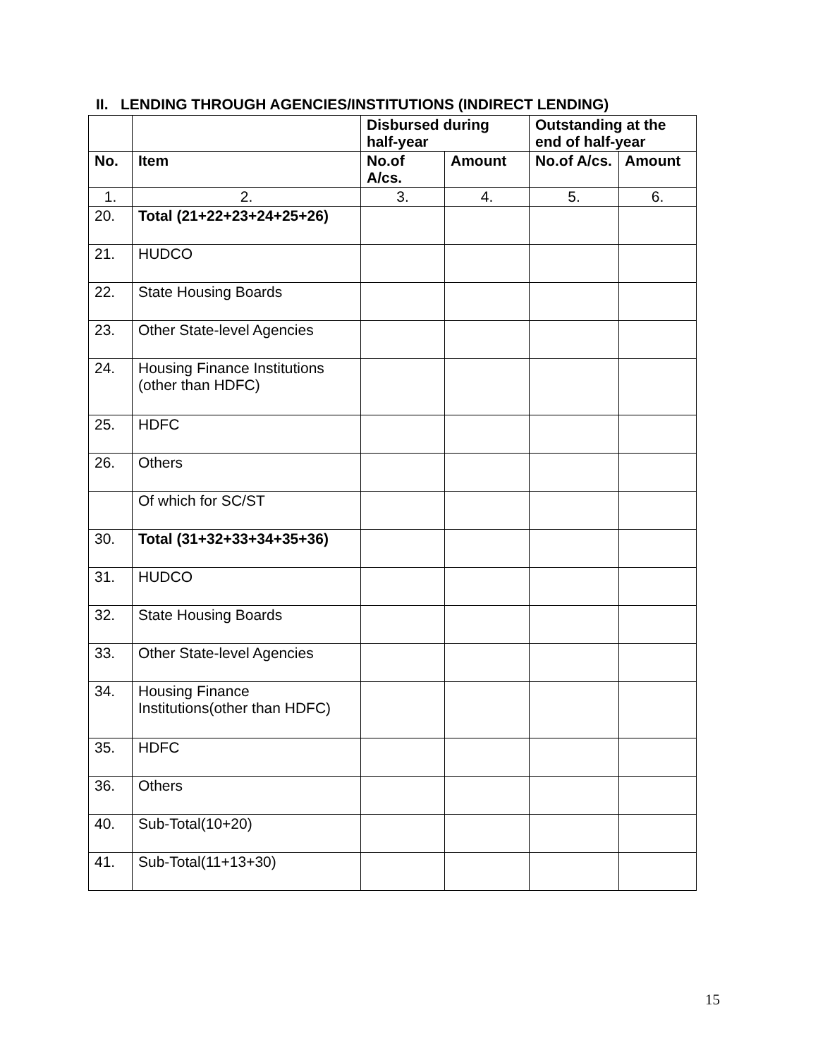II. LENDING THROUGH AGENCIES/INSTITUTIONS (INDIRECT LENDING)
| | | Disbursed during half-year | | Outstanding at the end of half-year | |
| --- | --- | --- | --- | --- | --- |
| No. | Item | No.of A/cs. | Amount | No.of A/cs. | Amount |
| 1. | 2. | 3. | 4. | 5. | 6. |
| 20. | Total (21+22+23+24+25+26) | | | | |
| 21. | HUDCO | | | | |
| 22. | State Housing Boards | | | | |
| 23. | Other State-level Agencies | | | | |
| 24. | Housing Finance Institutions (other than HDFC) | | | | |
| 25. | HDFC | | | | |
| 26. | Others | | | | |
| | Of which for SC/ST | | | | |
| 30. | Total (31+32+33+34+35+36) | | | | |
| 31. | HUDCO | | | | |
| 32. | State Housing Boards | | | | |
| 33. | Other State-level Agencies | | | | |
| 34. | Housing Finance Institutions(other than HDFC) | | | | |
| 35. | HDFC | | | | |
| 36. | Others | | | | |
| 40. | Sub-Total(10+20) | | | | |
| 41. | Sub-Total(11+13+30) | | | | |
15